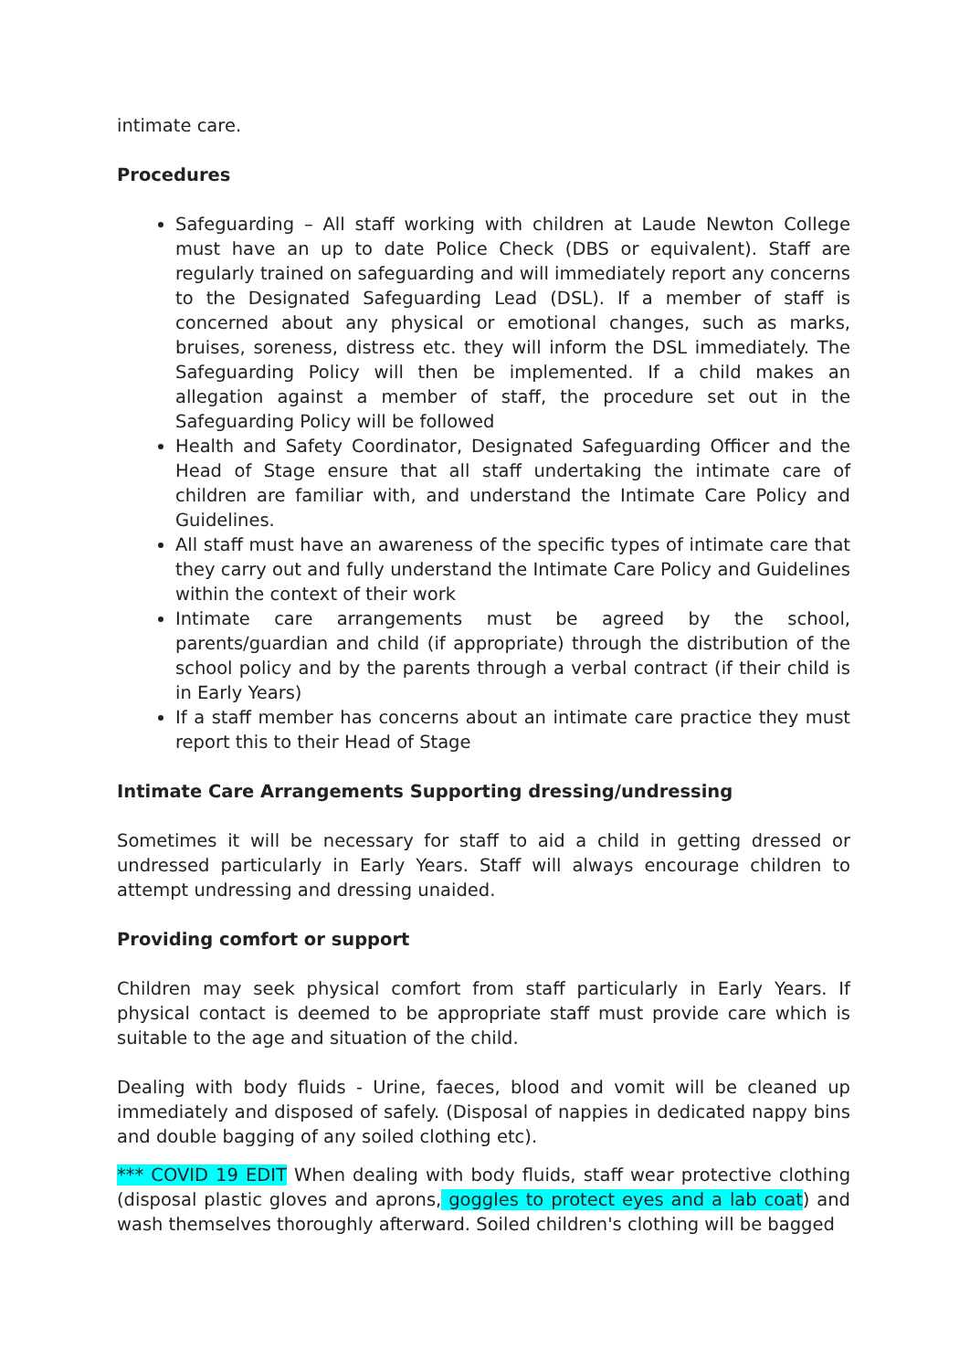intimate care.
Procedures
Safeguarding – All staff working with children at Laude Newton College must have an up to date Police Check (DBS or equivalent). Staff are regularly trained on safeguarding and will immediately report any concerns to the Designated Safeguarding Lead (DSL). If a member of staff is concerned about any physical or emotional changes, such as marks, bruises, soreness, distress etc. they will inform the DSL immediately. The Safeguarding Policy will then be implemented. If a child makes an allegation against a member of staff, the procedure set out in the Safeguarding Policy will be followed
Health and Safety Coordinator, Designated Safeguarding Officer and the Head of Stage ensure that all staff undertaking the intimate care of children are familiar with, and understand the Intimate Care Policy and Guidelines.
All staff must have an awareness of the specific types of intimate care that they carry out and fully understand the Intimate Care Policy and Guidelines within the context of their work
Intimate care arrangements must be agreed by the school, parents/guardian and child (if appropriate) through the distribution of the school policy and by the parents through a verbal contract (if their child is in Early Years)
If a staff member has concerns about an intimate care practice they must report this to their Head of Stage
Intimate Care Arrangements Supporting dressing/undressing
Sometimes it will be necessary for staff to aid a child in getting dressed or undressed particularly in Early Years. Staff will always encourage children to attempt undressing and dressing unaided.
Providing comfort or support
Children may seek physical comfort from staff particularly in Early Years. If physical contact is deemed to be appropriate staff must provide care which is suitable to the age and situation of the child.
Dealing with body fluids - Urine, faeces, blood and vomit will be cleaned up immediately and disposed of safely. (Disposal of nappies in dedicated nappy bins and double bagging of any soiled clothing etc).
*** COVID 19 EDIT When dealing with body fluids, staff wear protective clothing (disposal plastic gloves and aprons, goggles to protect eyes and a lab coat) and wash themselves thoroughly afterward. Soiled children's clothing will be bagged